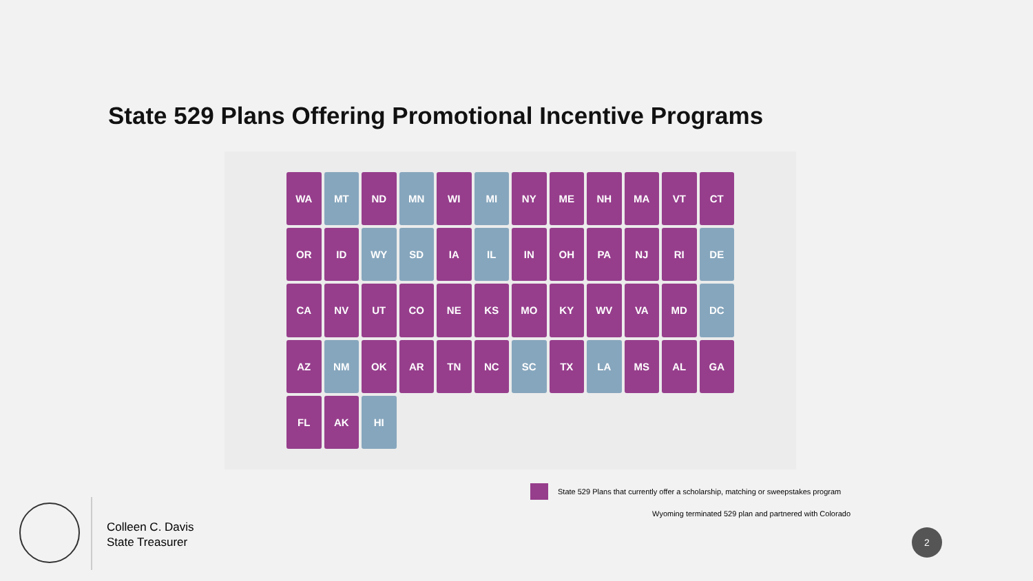State 529 Plans Offering Promotional Incentive Programs
WA
MT
ND
MN
WI
MI
NY
ME
NH
MA
VT
CT
OR
ID
WY
SD
IA
IL
IN
OH
PA
NJ
RI
DE
CA
NV
UT
CO
NE
KS
MO
KY
WV
VA
MD
DC
AZ
NM
OK
AR
TN
NC
SC
TX
LA
MS
AL
GA
FL
AK
HI
State 529 Plans that currently offer a scholarship, matching or sweepstakes program
Wyoming terminated 529 plan and partnered with Colorado
Colleen C. Davis
State Treasurer
2